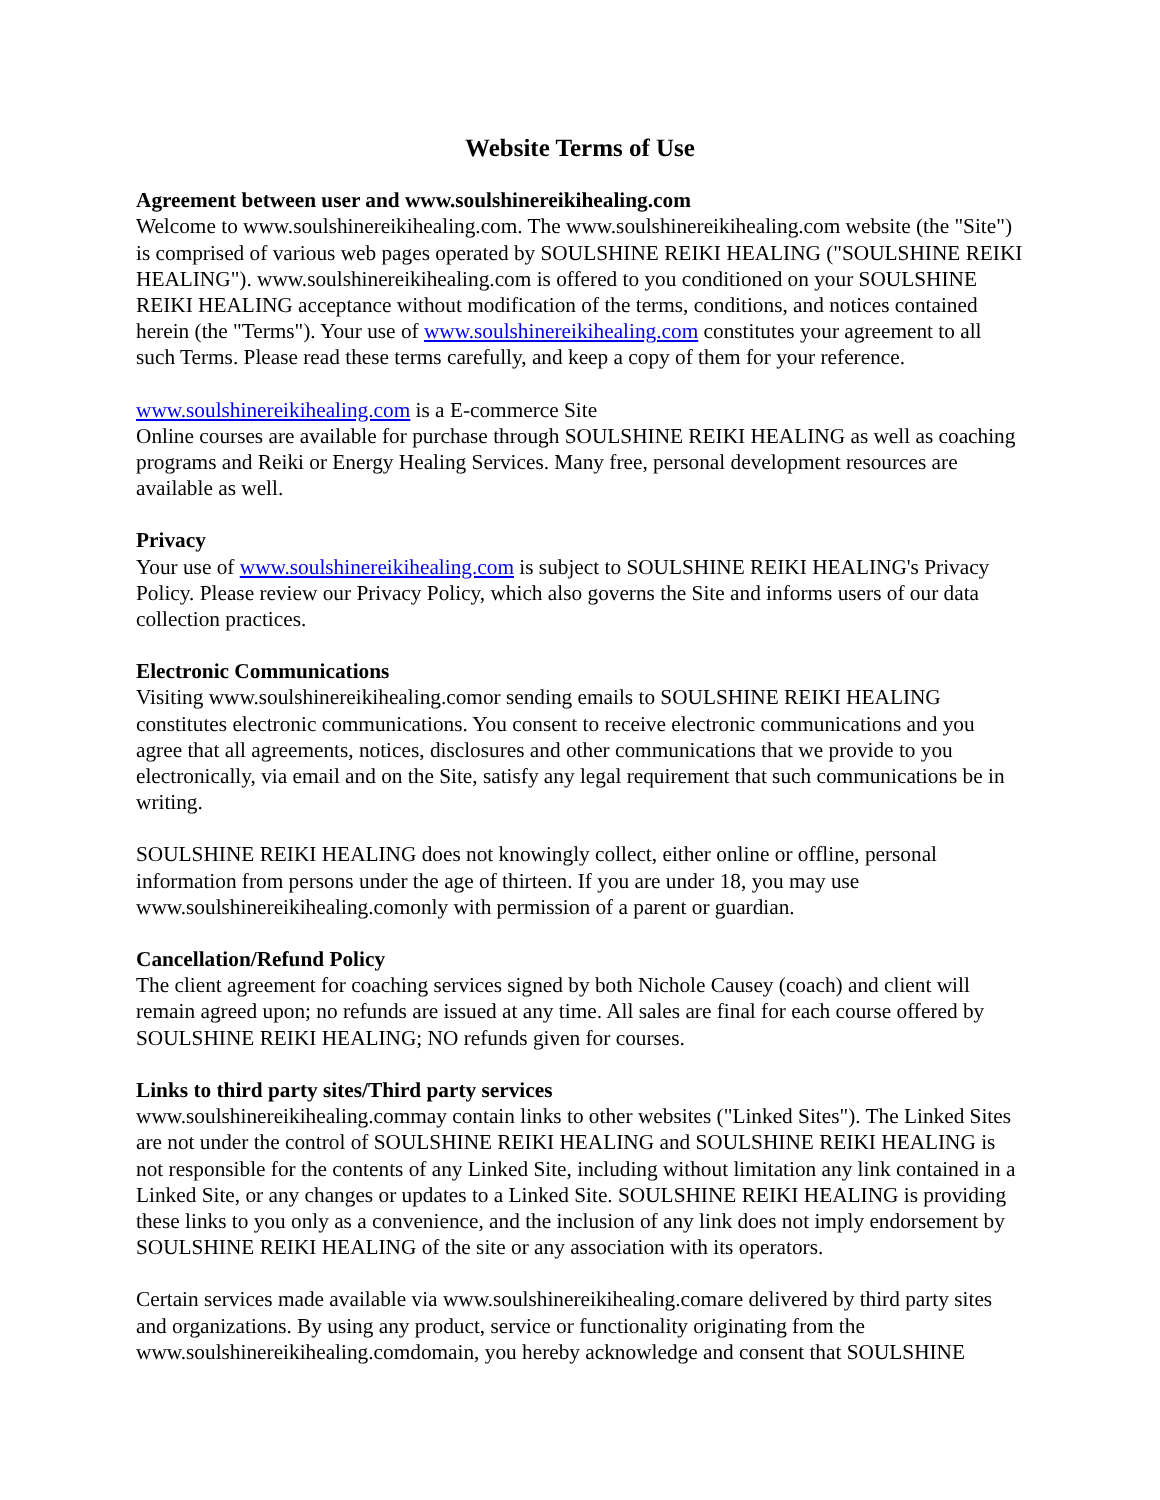Website Terms of Use
Agreement between user and www.soulshinereikihealing.com
Welcome to www.soulshinereikihealing.com. The www.soulshinereikihealing.com website (the "Site") is comprised of various web pages operated by SOULSHINE REIKI HEALING ("SOULSHINE REIKI HEALING"). www.soulshinereikihealing.com is offered to you conditioned on your SOULSHINE REIKI HEALING acceptance without modification of the terms, conditions, and notices contained herein (the "Terms"). Your use of www.soulshinereikihealing.com constitutes your agreement to all such Terms. Please read these terms carefully, and keep a copy of them for your reference.
www.soulshinereikihealing.com is a E-commerce Site
Online courses are available for purchase through SOULSHINE REIKI HEALING as well as coaching programs and Reiki or Energy Healing Services. Many free, personal development resources are available as well.
Privacy
Your use of www.soulshinereikihealing.com is subject to SOULSHINE REIKI HEALING's Privacy Policy. Please review our Privacy Policy, which also governs the Site and informs users of our data collection practices.
Electronic Communications
Visiting www.soulshinereikihealing.comor sending emails to SOULSHINE REIKI HEALING constitutes electronic communications. You consent to receive electronic communications and you agree that all agreements, notices, disclosures and other communications that we provide to you electronically, via email and on the Site, satisfy any legal requirement that such communications be in writing.
SOULSHINE REIKI HEALING does not knowingly collect, either online or offline, personal information from persons under the age of thirteen. If you are under 18, you may use www.soulshinereikihealing.comonly with permission of a parent or guardian.
Cancellation/Refund Policy
The client agreement for coaching services signed by both Nichole Causey (coach) and client will remain agreed upon; no refunds are issued at any time. All sales are final for each course offered by SOULSHINE REIKI HEALING; NO refunds given for courses.
Links to third party sites/Third party services
www.soulshinereikihealing.commay contain links to other websites ("Linked Sites"). The Linked Sites are not under the control of SOULSHINE REIKI HEALING and SOULSHINE REIKI HEALING is not responsible for the contents of any Linked Site, including without limitation any link contained in a Linked Site, or any changes or updates to a Linked Site. SOULSHINE REIKI HEALING is providing these links to you only as a convenience, and the inclusion of any link does not imply endorsement by SOULSHINE REIKI HEALING of the site or any association with its operators.
Certain services made available via www.soulshinereikihealing.comare delivered by third party sites and organizations. By using any product, service or functionality originating from the www.soulshinereikihealing.comdomain, you hereby acknowledge and consent that SOULSHINE